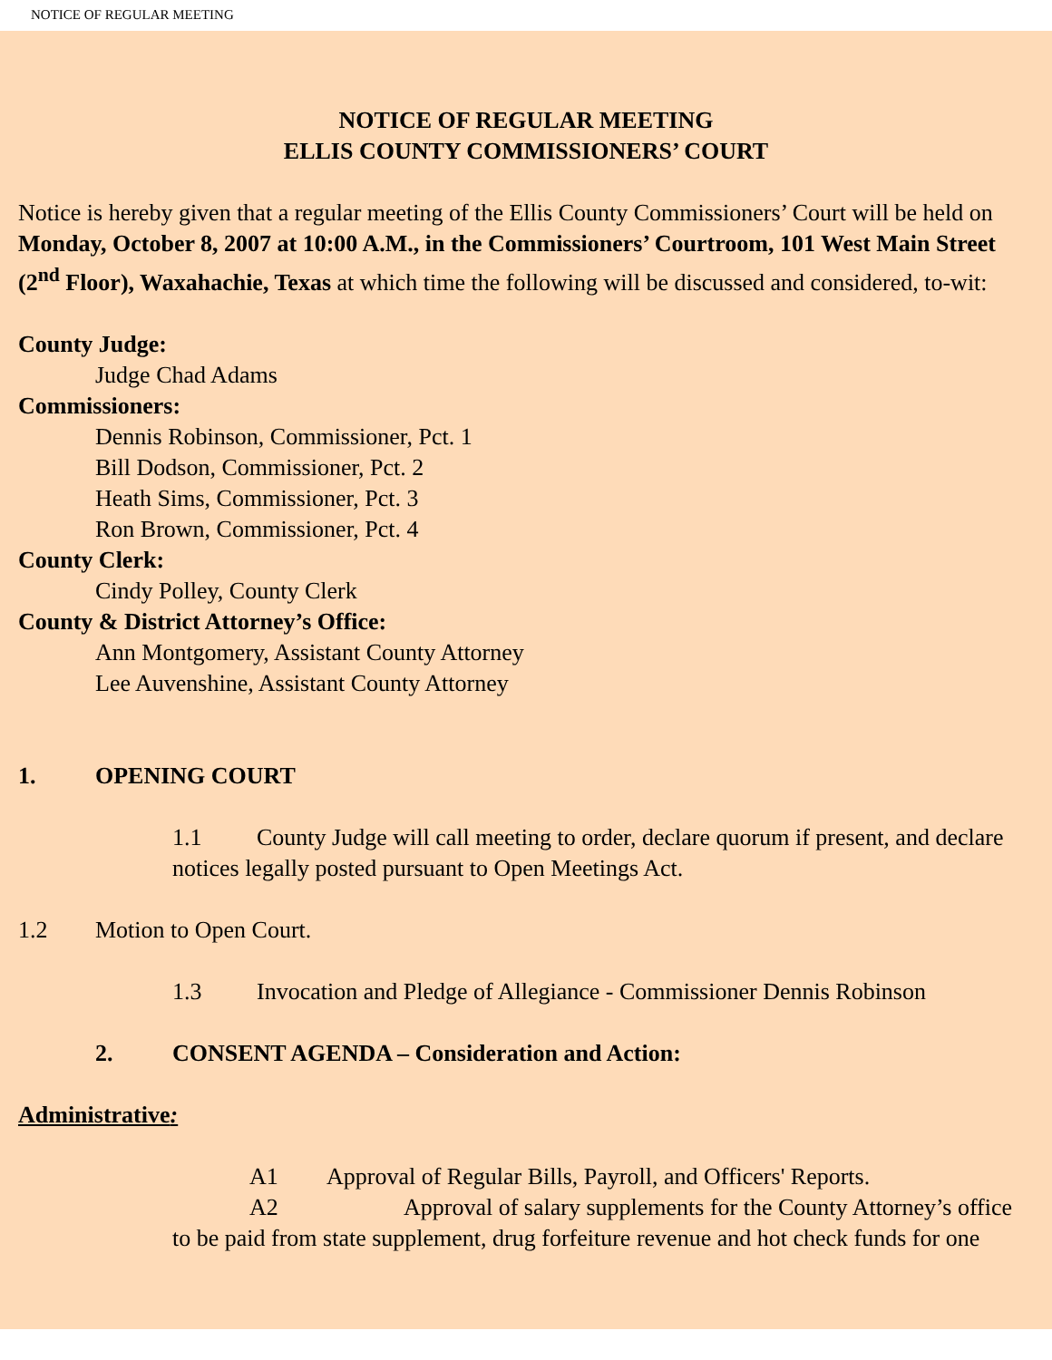NOTICE OF REGULAR MEETING
NOTICE OF REGULAR MEETING
ELLIS COUNTY COMMISSIONERS’ COURT
Notice is hereby given that a regular meeting of the Ellis County Commissioners’ Court will be held on Monday, October 8, 2007 at 10:00 A.M., in the Commissioners’ Courtroom, 101 West Main Street (2<sup>nd</sup> Floor), Waxahachie, Texas at which time the following will be discussed and considered, to-wit:
County Judge:
Judge Chad Adams
Commissioners:
Dennis Robinson, Commissioner, Pct. 1
Bill Dodson, Commissioner, Pct. 2
Heath Sims, Commissioner, Pct. 3
Ron Brown, Commissioner, Pct. 4
County Clerk:
Cindy Polley, County Clerk
County & District Attorney’s Office:
Ann Montgomery, Assistant County Attorney
Lee Auvenshine, Assistant County Attorney
1. OPENING COURT
1.1 County Judge will call meeting to order, declare quorum if present, and declare notices legally posted pursuant to Open Meetings Act.
1.2 Motion to Open Court.
1.3 Invocation and Pledge of Allegiance - Commissioner Dennis Robinson
2. CONSENT AGENDA – Consideration and Action:
Administrative:
A1 Approval of Regular Bills, Payroll, and Officers' Reports.
A2 Approval of salary supplements for the County Attorney’s office to be paid from state supplement, drug forfeiture revenue and hot check funds for one